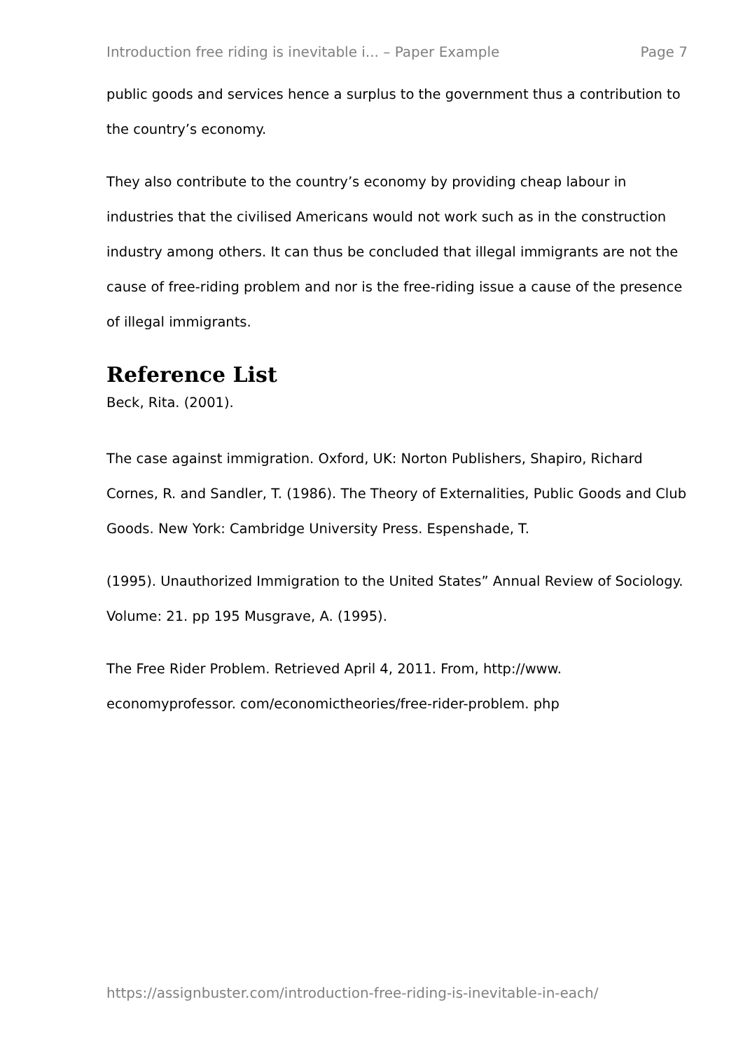Introduction free riding is inevitable i... – Paper Example Page 7
public goods and services hence a surplus to the government thus a contribution to the country’s economy.
They also contribute to the country’s economy by providing cheap labour in industries that the civilised Americans would not work such as in the construction industry among others. It can thus be concluded that illegal immigrants are not the cause of free-riding problem and nor is the free-riding issue a cause of the presence of illegal immigrants.
Reference List
Beck, Rita. (2001).
The case against immigration. Oxford, UK: Norton Publishers, Shapiro, Richard Cornes, R. and Sandler, T. (1986). The Theory of Externalities, Public Goods and Club Goods. New York: Cambridge University Press. Espenshade, T.
(1995). Unauthorized Immigration to the United States” Annual Review of Sociology. Volume: 21. pp 195 Musgrave, A. (1995).
The Free Rider Problem. Retrieved April 4, 2011. From, http://www. economyprofessor. com/economictheories/free-rider-problem. php
https://assignbuster.com/introduction-free-riding-is-inevitable-in-each/